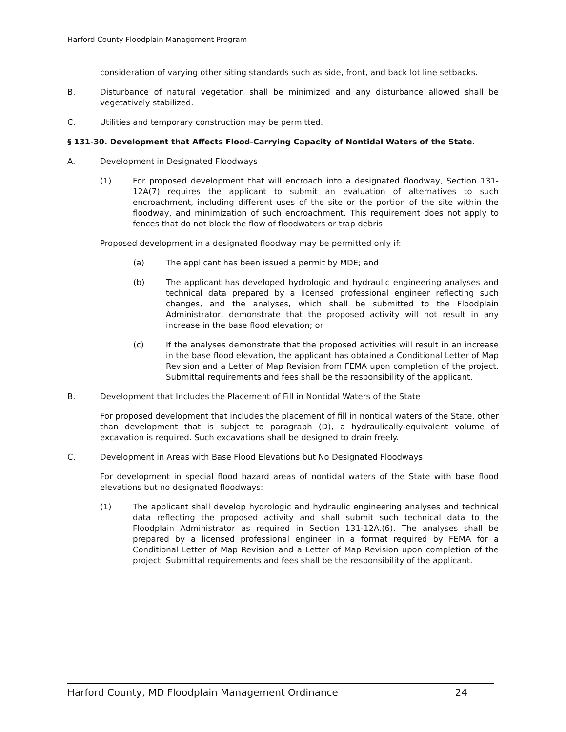Harford County Floodplain Management Program
consideration of varying other siting standards such as side, front, and back lot line setbacks.
B. Disturbance of natural vegetation shall be minimized and any disturbance allowed shall be vegetatively stabilized.
C. Utilities and temporary construction may be permitted.
§ 131-30. Development that Affects Flood-Carrying Capacity of Nontidal Waters of the State.
A. Development in Designated Floodways
(1) For proposed development that will encroach into a designated floodway, Section 131-12A(7) requires the applicant to submit an evaluation of alternatives to such encroachment, including different uses of the site or the portion of the site within the floodway, and minimization of such encroachment. This requirement does not apply to fences that do not block the flow of floodwaters or trap debris.
Proposed development in a designated floodway may be permitted only if:
(a) The applicant has been issued a permit by MDE; and
(b) The applicant has developed hydrologic and hydraulic engineering analyses and technical data prepared by a licensed professional engineer reflecting such changes, and the analyses, which shall be submitted to the Floodplain Administrator, demonstrate that the proposed activity will not result in any increase in the base flood elevation; or
(c) If the analyses demonstrate that the proposed activities will result in an increase in the base flood elevation, the applicant has obtained a Conditional Letter of Map Revision and a Letter of Map Revision from FEMA upon completion of the project. Submittal requirements and fees shall be the responsibility of the applicant.
B. Development that Includes the Placement of Fill in Nontidal Waters of the State
For proposed development that includes the placement of fill in nontidal waters of the State, other than development that is subject to paragraph (D), a hydraulically-equivalent volume of excavation is required. Such excavations shall be designed to drain freely.
C. Development in Areas with Base Flood Elevations but No Designated Floodways
For development in special flood hazard areas of nontidal waters of the State with base flood elevations but no designated floodways:
(1) The applicant shall develop hydrologic and hydraulic engineering analyses and technical data reflecting the proposed activity and shall submit such technical data to the Floodplain Administrator as required in Section 131-12A.(6). The analyses shall be prepared by a licensed professional engineer in a format required by FEMA for a Conditional Letter of Map Revision and a Letter of Map Revision upon completion of the project. Submittal requirements and fees shall be the responsibility of the applicant.
Harford County, MD Floodplain Management Ordinance 24